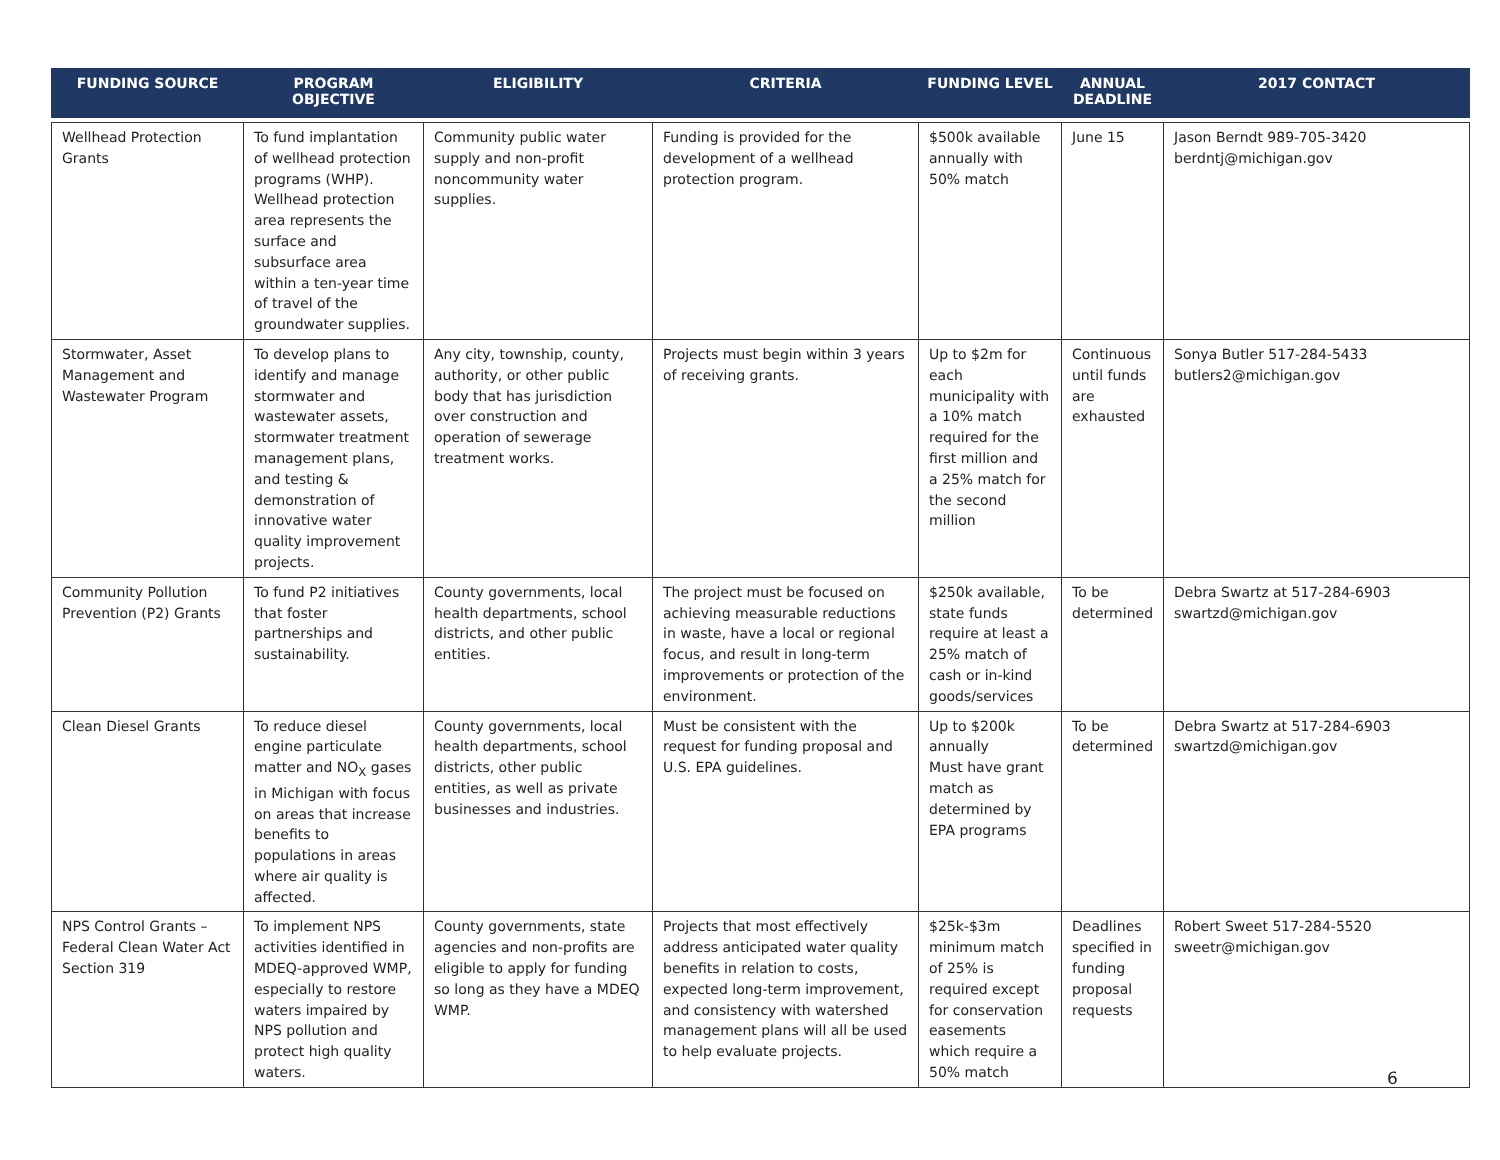| FUNDING SOURCE | PROGRAM OBJECTIVE | ELIGIBILITY | CRITERIA | FUNDING LEVEL | ANNUAL DEADLINE | 2017 CONTACT |
| --- | --- | --- | --- | --- | --- | --- |
| Wellhead Protection Grants | To fund implantation of wellhead protection programs (WHP). Wellhead protection area represents the surface and subsurface area within a ten-year time of travel of the groundwater supplies. | Community public water supply and non-profit noncommunity water supplies. | Funding is provided for the development of a wellhead protection program. | $500k available annually with 50% match | June 15 | Jason Berndt 989-705-3420 berdntj@michigan.gov |
| Stormwater, Asset Management and Wastewater Program | To develop plans to identify and manage stormwater and wastewater assets, stormwater treatment management plans, and testing & demonstration of innovative water quality improvement projects. | Any city, township, county, authority, or other public body that has jurisdiction over construction and operation of sewerage treatment works. | Projects must begin within 3 years of receiving grants. | Up to $2m for each municipality with a 10% match required for the first million and a 25% match for the second million | Continuous until funds are exhausted | Sonya Butler 517-284-5433 butlers2@michigan.gov |
| Community Pollution Prevention (P2) Grants | To fund P2 initiatives that foster partnerships and sustainability. | County governments, local health departments, school districts, and other public entities. | The project must be focused on achieving measurable reductions in waste, have a local or regional focus, and result in long-term improvements or protection of the environment. | $250k available, state funds require at least a 25% match of cash or in-kind goods/services | To be determined | Debra Swartz at 517-284-6903 swartzd@michigan.gov |
| Clean Diesel Grants | To reduce diesel engine particulate matter and NO<sub>X</sub> gases in Michigan with focus on areas that increase benefits to populations in areas where air quality is affected. | County governments, local health departments, school districts, other public entities, as well as private businesses and industries. | Must be consistent with the request for funding proposal and U.S. EPA guidelines. | Up to $200k annually Must have grant match as determined by EPA programs | To be determined | Debra Swartz at 517-284-6903 swartzd@michigan.gov |
| NPS Control Grants – Federal Clean Water Act Section 319 | To implement NPS activities identified in MDEQ-approved WMP, especially to restore waters impaired by NPS pollution and protect high quality waters. | County governments, state agencies and non-profits are eligible to apply for funding so long as they have a MDEQ WMP. | Projects that most effectively address anticipated water quality benefits in relation to costs, expected long-term improvement, and consistency with watershed management plans will all be used to help evaluate projects. | $25k-$3m minimum match of 25% is required except for conservation easements which require a 50% match | Deadlines specified in funding proposal requests | Robert Sweet 517-284-5520 sweetr@michigan.gov |
6